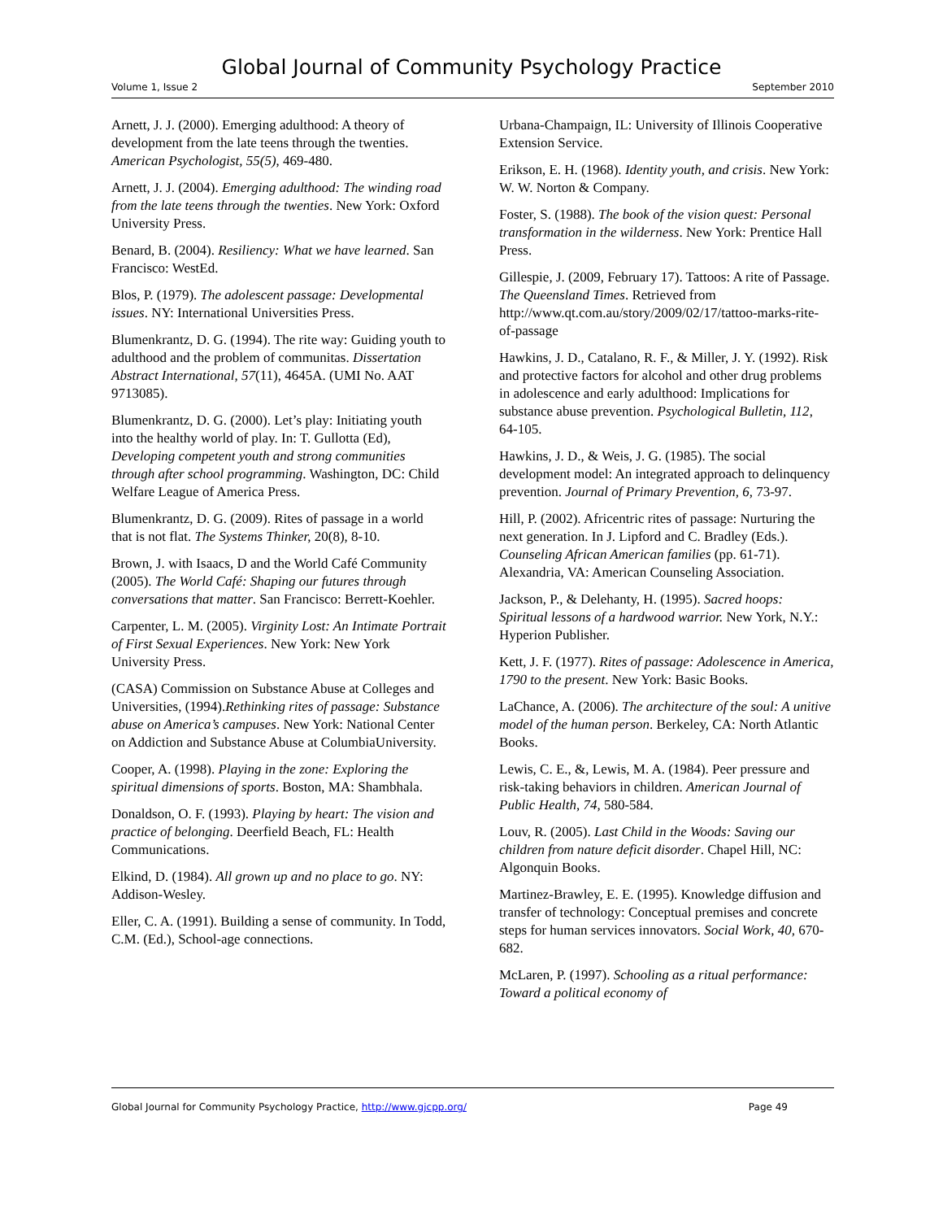Global Journal of Community Psychology Practice
Volume 1, Issue 2 September 2010
Arnett, J. J. (2000). Emerging adulthood: A theory of development from the late teens through the twenties. American Psychologist, 55(5), 469-480.
Arnett, J. J. (2004). Emerging adulthood: The winding road from the late teens through the twenties. New York: Oxford University Press.
Benard, B. (2004). Resiliency: What we have learned. San Francisco: WestEd.
Blos, P. (1979). The adolescent passage: Developmental issues. NY: International Universities Press.
Blumenkrantz, D. G. (1994). The rite way: Guiding youth to adulthood and the problem of communitas. Dissertation Abstract International, 57(11), 4645A. (UMI No. AAT 9713085).
Blumenkrantz, D. G. (2000). Let’s play: Initiating youth into the healthy world of play. In: T. Gullotta (Ed), Developing competent youth and strong communities through after school programming. Washington, DC: Child Welfare League of America Press.
Blumenkrantz, D. G. (2009). Rites of passage in a world that is not flat. The Systems Thinker, 20(8), 8-10.
Brown, J. with Isaacs, D and the World Café Community (2005). The World Café: Shaping our futures through conversations that matter. San Francisco: Berrett-Koehler.
Carpenter, L. M. (2005). Virginity Lost: An Intimate Portrait of First Sexual Experiences. New York: New York University Press.
(CASA) Commission on Substance Abuse at Colleges and Universities, (1994).Rethinking rites of passage: Substance abuse on America’s campuses. New York: National Center on Addiction and Substance Abuse at ColumbiaUniversity.
Cooper, A. (1998). Playing in the zone: Exploring the spiritual dimensions of sports. Boston, MA: Shambhala.
Donaldson, O. F. (1993). Playing by heart: The vision and practice of belonging. Deerfield Beach, FL: Health Communications.
Elkind, D. (1984). All grown up and no place to go. NY: Addison-Wesley.
Eller, C. A. (1991). Building a sense of community. In Todd, C.M. (Ed.), School-age connections.
Urbana-Champaign, IL: University of Illinois Cooperative Extension Service.
Erikson, E. H. (1968). Identity youth, and crisis. New York: W. W. Norton & Company.
Foster, S. (1988). The book of the vision quest: Personal transformation in the wilderness. New York: Prentice Hall Press.
Gillespie, J. (2009, February 17). Tattoos: A rite of Passage. The Queensland Times. Retrieved from http://www.qt.com.au/story/2009/02/17/tattoo-marks-rite-of-passage
Hawkins, J. D., Catalano, R. F., & Miller, J. Y. (1992). Risk and protective factors for alcohol and other drug problems in adolescence and early adulthood: Implications for substance abuse prevention. Psychological Bulletin, 112, 64-105.
Hawkins, J. D., & Weis, J. G. (1985). The social development model: An integrated approach to delinquency prevention. Journal of Primary Prevention, 6, 73-97.
Hill, P. (2002). Africentric rites of passage: Nurturing the next generation. In J. Lipford and C. Bradley (Eds.). Counseling African American families (pp. 61-71). Alexandria, VA: American Counseling Association.
Jackson, P., & Delehanty, H. (1995). Sacred hoops: Spiritual lessons of a hardwood warrior. New York, N.Y.: Hyperion Publisher.
Kett, J. F. (1977). Rites of passage: Adolescence in America, 1790 to the present. New York: Basic Books.
LaChance, A. (2006). The architecture of the soul: A unitive model of the human person. Berkeley, CA: North Atlantic Books.
Lewis, C. E., &, Lewis, M. A. (1984). Peer pressure and risk-taking behaviors in children. American Journal of Public Health, 74, 580-584.
Louv, R. (2005). Last Child in the Woods: Saving our children from nature deficit disorder. Chapel Hill, NC: Algonquin Books.
Martinez-Brawley, E. E. (1995). Knowledge diffusion and transfer of technology: Conceptual premises and concrete steps for human services innovators. Social Work, 40, 670-682.
McLaren, P. (1997). Schooling as a ritual performance: Toward a political economy of
Global Journal for Community Psychology Practice, http://www.gjcpp.org/ Page 49